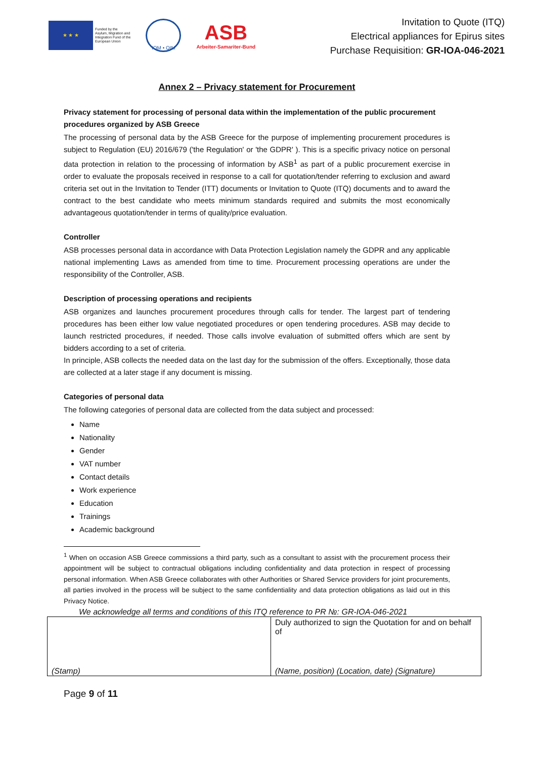★ ★ ★
Funded by the
Asylum, Migration and
Integration Fund of the
European Union
IOM • OIM
ASB
Arbeiter-Samariter-Bund
Invitation to Quote (ITQ)
Electrical appliances for Epirus sites
Purchase Requisition: GR-IOA-046-2021
Annex 2 – Privacy statement for Procurement
Privacy statement for processing of personal data within the implementation of the public procurement procedures organized by ASB Greece
The processing of personal data by the ASB Greece for the purpose of implementing procurement procedures is subject to Regulation (EU) 2016/679 ('the Regulation' or 'the GDPR' ). This is a specific privacy notice on personal data protection in relation to the processing of information by ASB<sup>1</sup> as part of a public procurement exercise in order to evaluate the proposals received in response to a call for quotation/tender referring to exclusion and award criteria set out in the Invitation to Tender (ITT) documents or Invitation to Quote (ITQ) documents and to award the contract to the best candidate who meets minimum standards required and submits the most economically advantageous quotation/tender in terms of quality/price evaluation.
Controller
ASB processes personal data in accordance with Data Protection Legislation namely the GDPR and any applicable national implementing Laws as amended from time to time. Procurement processing operations are under the responsibility of the Controller, ASB.
Description of processing operations and recipients
ASB organizes and launches procurement procedures through calls for tender. The largest part of tendering procedures has been either low value negotiated procedures or open tendering procedures. ASB may decide to launch restricted procedures, if needed. Those calls involve evaluation of submitted offers which are sent by bidders according to a set of criteria.
In principle, ASB collects the needed data on the last day for the submission of the offers. Exceptionally, those data are collected at a later stage if any document is missing.
Categories of personal data
The following categories of personal data are collected from the data subject and processed:
Name
Nationality
Gender
VAT number
Contact details
Work experience
Education
Trainings
Academic background
<sup>1</sup> When on occasion ASB Greece commissions a third party, such as a consultant to assist with the procurement process their appointment will be subject to contractual obligations including confidentiality and data protection in respect of processing personal information. When ASB Greece collaborates with other Authorities or Shared Service providers for joint procurements, all parties involved in the process will be subject to the same confidentiality and data protection obligations as laid out in this Privacy Notice.
We acknowledge all terms and conditions of this ITQ reference to PR №: GR-IOA-046-2021
| (Stamp) | Duly authorized to sign the Quotation for and on behalf of (Name, position) (Location, date) (Signature) |
Page 9 of 11